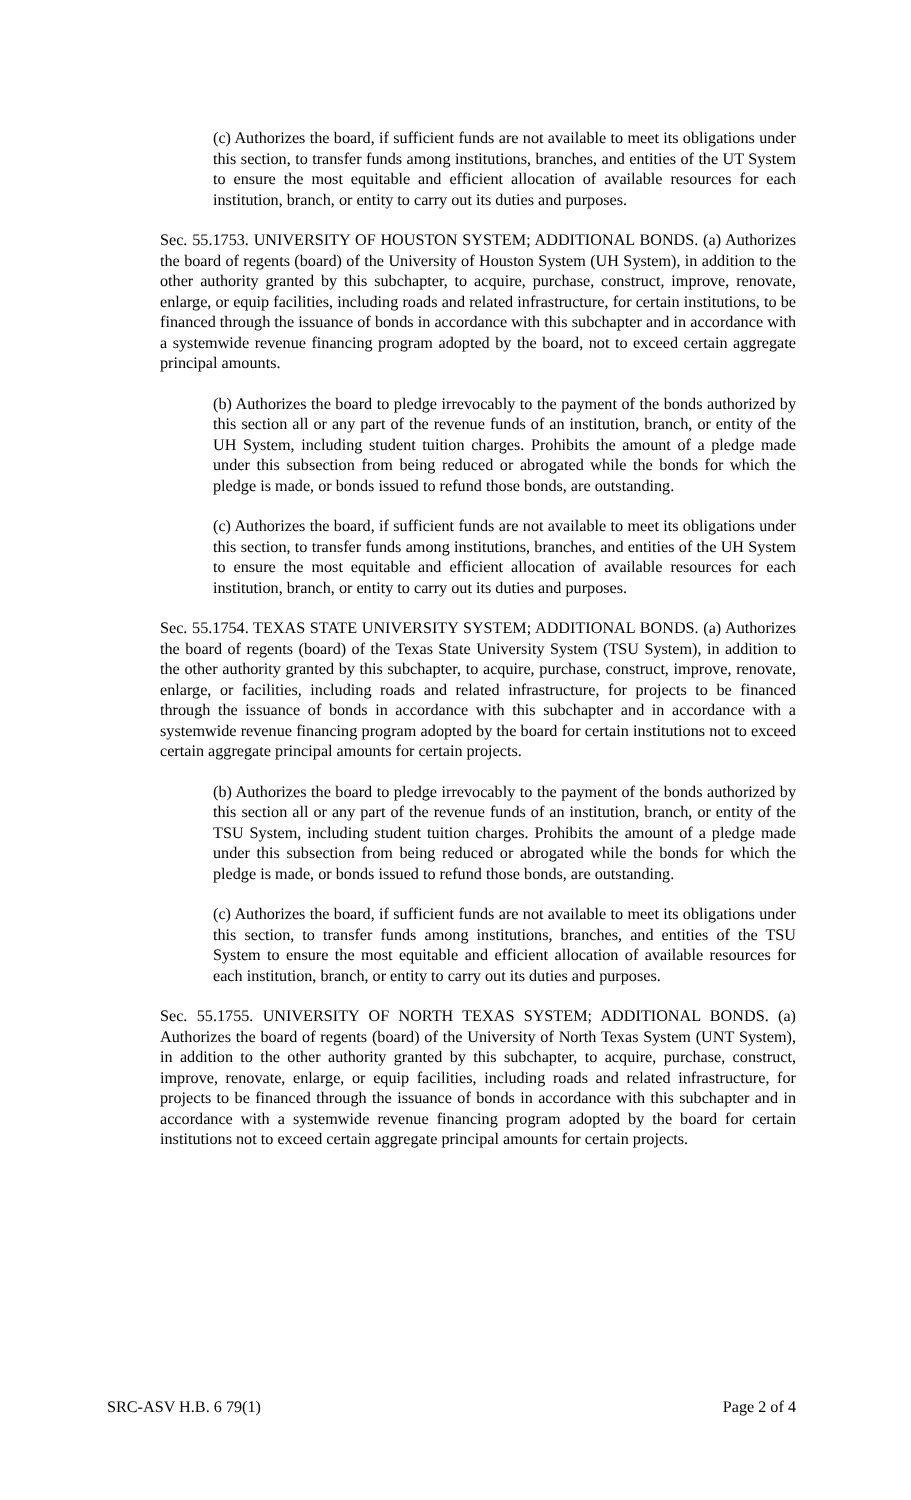(c) Authorizes the board, if sufficient funds are not available to meet its obligations under this section, to transfer funds among institutions, branches, and entities of the UT System to ensure the most equitable and efficient allocation of available resources for each institution, branch, or entity to carry out its duties and purposes.
Sec. 55.1753. UNIVERSITY OF HOUSTON SYSTEM; ADDITIONAL BONDS. (a) Authorizes the board of regents (board) of the University of Houston System (UH System), in addition to the other authority granted by this subchapter, to acquire, purchase, construct, improve, renovate, enlarge, or equip facilities, including roads and related infrastructure, for certain institutions, to be financed through the issuance of bonds in accordance with this subchapter and in accordance with a systemwide revenue financing program adopted by the board, not to exceed certain aggregate principal amounts.
(b) Authorizes the board to pledge irrevocably to the payment of the bonds authorized by this section all or any part of the revenue funds of an institution, branch, or entity of the UH System, including student tuition charges. Prohibits the amount of a pledge made under this subsection from being reduced or abrogated while the bonds for which the pledge is made, or bonds issued to refund those bonds, are outstanding.
(c) Authorizes the board, if sufficient funds are not available to meet its obligations under this section, to transfer funds among institutions, branches, and entities of the UH System to ensure the most equitable and efficient allocation of available resources for each institution, branch, or entity to carry out its duties and purposes.
Sec. 55.1754. TEXAS STATE UNIVERSITY SYSTEM; ADDITIONAL BONDS. (a) Authorizes the board of regents (board) of the Texas State University System (TSU System), in addition to the other authority granted by this subchapter, to acquire, purchase, construct, improve, renovate, enlarge, or facilities, including roads and related infrastructure, for projects to be financed through the issuance of bonds in accordance with this subchapter and in accordance with a systemwide revenue financing program adopted by the board for certain institutions not to exceed certain aggregate principal amounts for certain projects.
(b) Authorizes the board to pledge irrevocably to the payment of the bonds authorized by this section all or any part of the revenue funds of an institution, branch, or entity of the TSU System, including student tuition charges. Prohibits the amount of a pledge made under this subsection from being reduced or abrogated while the bonds for which the pledge is made, or bonds issued to refund those bonds, are outstanding.
(c) Authorizes the board, if sufficient funds are not available to meet its obligations under this section, to transfer funds among institutions, branches, and entities of the TSU System to ensure the most equitable and efficient allocation of available resources for each institution, branch, or entity to carry out its duties and purposes.
Sec. 55.1755. UNIVERSITY OF NORTH TEXAS SYSTEM; ADDITIONAL BONDS. (a) Authorizes the board of regents (board) of the University of North Texas System (UNT System), in addition to the other authority granted by this subchapter, to acquire, purchase, construct, improve, renovate, enlarge, or equip facilities, including roads and related infrastructure, for projects to be financed through the issuance of bonds in accordance with this subchapter and in accordance with a systemwide revenue financing program adopted by the board for certain institutions not to exceed certain aggregate principal amounts for certain projects.
SRC-ASV H.B. 6 79(1) Page 2 of 4